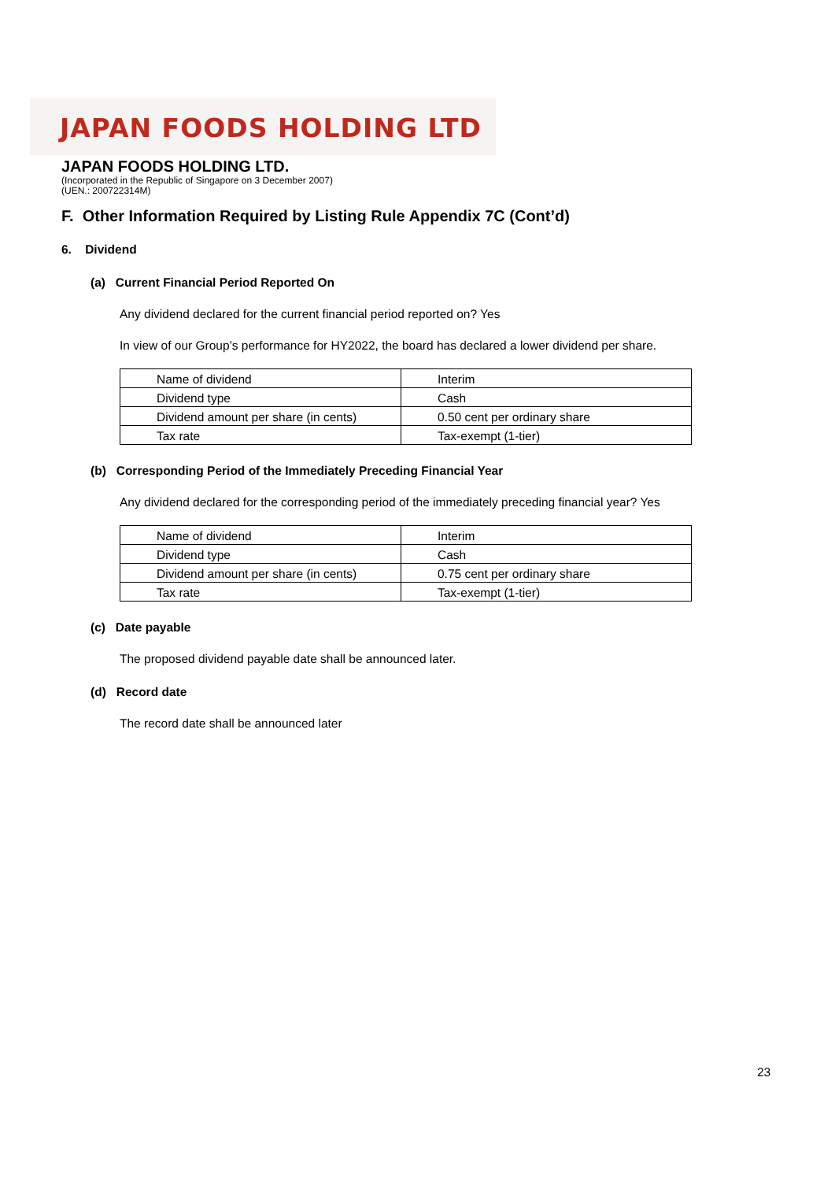JAPAN FOODS HOLDING LTD
JAPAN FOODS HOLDING LTD.
(Incorporated in the Republic of Singapore on 3 December 2007)
(UEN.: 200722314M)
F. Other Information Required by Listing Rule Appendix 7C (Cont’d)
6. Dividend
(a) Current Financial Period Reported On
Any dividend declared for the current financial period reported on? Yes
In view of our Group’s performance for HY2022, the board has declared a lower dividend per share.
| Name of dividend | Interim |
| Dividend type | Cash |
| Dividend amount per share (in cents) | 0.50 cent per ordinary share |
| Tax rate | Tax-exempt (1-tier) |
(b) Corresponding Period of the Immediately Preceding Financial Year
Any dividend declared for the corresponding period of the immediately preceding financial year? Yes
| Name of dividend | Interim |
| Dividend type | Cash |
| Dividend amount per share (in cents) | 0.75 cent per ordinary share |
| Tax rate | Tax-exempt (1-tier) |
(c) Date payable
The proposed dividend payable date shall be announced later.
(d) Record date
The record date shall be announced later
23